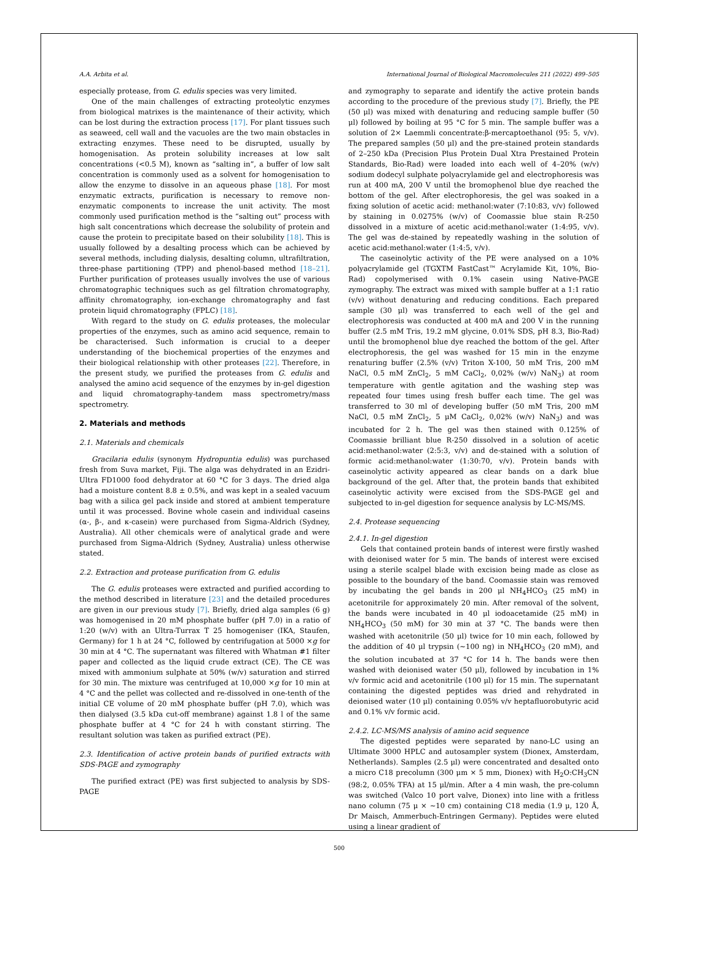A.A. Arbita et al. International Journal of Biological Macromolecules 211 (2022) 499–505
especially protease, from G. edulis species was very limited.
One of the main challenges of extracting proteolytic enzymes from biological matrixes is the maintenance of their activity, which can be lost during the extraction process [17]. For plant tissues such as seaweed, cell wall and the vacuoles are the two main obstacles in extracting enzymes. These need to be disrupted, usually by homogenisation. As protein solubility increases at low salt concentrations (<0.5 M), known as “salting in”, a buffer of low salt concentration is commonly used as a solvent for homogenisation to allow the enzyme to dissolve in an aqueous phase [18]. For most enzymatic extracts, purification is necessary to remove non-enzymatic components to increase the unit activity. The most commonly used purification method is the “salting out” process with high salt concentrations which decrease the solubility of protein and cause the protein to precipitate based on their solubility [18]. This is usually followed by a desalting process which can be achieved by several methods, including dialysis, desalting column, ultrafiltration, three-phase partitioning (TPP) and phenol-based method [18–21]. Further purification of proteases usually involves the use of various chromatographic techniques such as gel filtration chromatography, affinity chromatography, ion-exchange chromatography and fast protein liquid chromatography (FPLC) [18].
With regard to the study on G. edulis proteases, the molecular properties of the enzymes, such as amino acid sequence, remain to be characterised. Such information is crucial to a deeper understanding of the biochemical properties of the enzymes and their biological relationship with other proteases [22]. Therefore, in the present study, we purified the proteases from G. edulis and analysed the amino acid sequence of the enzymes by in-gel digestion and liquid chromatography-tandem mass spectrometry/mass spectrometry.
2. Materials and methods
2.1. Materials and chemicals
Gracilaria edulis (synonym Hydropuntia edulis) was purchased fresh from Suva market, Fiji. The alga was dehydrated in an Ezidri-Ultra FD1000 food dehydrator at 60 °C for 3 days. The dried alga had a moisture content 8.8 ± 0.5%, and was kept in a sealed vacuum bag with a silica gel pack inside and stored at ambient temperature until it was processed. Bovine whole casein and individual caseins (α-, β-, and κ-casein) were purchased from Sigma-Aldrich (Sydney, Australia). All other chemicals were of analytical grade and were purchased from Sigma-Aldrich (Sydney, Australia) unless otherwise stated.
2.2. Extraction and protease purification from G. edulis
The G. edulis proteases were extracted and purified according to the method described in literature [23] and the detailed procedures are given in our previous study [7]. Briefly, dried alga samples (6 g) was homogenised in 20 mM phosphate buffer (pH 7.0) in a ratio of 1:20 (w/v) with an Ultra-Turrax T 25 homogeniser (IKA, Staufen, Germany) for 1 h at 24 °C, followed by centrifugation at 5000 ×g for 30 min at 4 °C. The supernatant was filtered with Whatman #1 filter paper and collected as the liquid crude extract (CE). The CE was mixed with ammonium sulphate at 50% (w/v) saturation and stirred for 30 min. The mixture was centrifuged at 10,000 ×g for 10 min at 4 °C and the pellet was collected and re-dissolved in one-tenth of the initial CE volume of 20 mM phosphate buffer (pH 7.0), which was then dialysed (3.5 kDa cut-off membrane) against 1.8 l of the same phosphate buffer at 4 °C for 24 h with constant stirring. The resultant solution was taken as purified extract (PE).
2.3. Identification of active protein bands of purified extracts with SDS-PAGE and zymography
The purified extract (PE) was first subjected to analysis by SDS-PAGE
and zymography to separate and identify the active protein bands according to the procedure of the previous study [7]. Briefly, the PE (50 μl) was mixed with denaturing and reducing sample buffer (50 μl) followed by boiling at 95 °C for 5 min. The sample buffer was a solution of 2× Laemmli concentrate:β-mercaptoethanol (95: 5, v/v). The prepared samples (50 μl) and the pre-stained protein standards of 2–250 kDa (Precision Plus Protein Dual Xtra Prestained Protein Standards, Bio-Rad) were loaded into each well of 4–20% (w/v) sodium dodecyl sulphate polyacrylamide gel and electrophoresis was run at 400 mA, 200 V until the bromophenol blue dye reached the bottom of the gel. After electrophoresis, the gel was soaked in a fixing solution of acetic acid: methanol:water (7:10:83, v/v) followed by staining in 0.0275% (w/v) of Coomassie blue stain R-250 dissolved in a mixture of acetic acid:methanol:water (1:4:95, v/v). The gel was de-stained by repeatedly washing in the solution of acetic acid:methanol:water (1:4:5, v/v).
The caseinolytic activity of the PE were analysed on a 10% polyacrylamide gel (TGXTM FastCast™ Acrylamide Kit, 10%, Bio-Rad) copolymerised with 0.1% casein using Native-PAGE zymography. The extract was mixed with sample buffer at a 1:1 ratio (v/v) without denaturing and reducing conditions. Each prepared sample (30 μl) was transferred to each well of the gel and electrophoresis was conducted at 400 mA and 200 V in the running buffer (2.5 mM Tris, 19.2 mM glycine, 0.01% SDS, pH 8.3, Bio-Rad) until the bromophenol blue dye reached the bottom of the gel. After electrophoresis, the gel was washed for 15 min in the enzyme renaturing buffer (2.5% (v/v) Triton X-100, 50 mM Tris, 200 mM NaCl, 0.5 mM ZnCl<sub>2</sub>, 5 mM CaCl<sub>2</sub>, 0,02% (w/v) NaN<sub>3</sub>) at room temperature with gentle agitation and the washing step was repeated four times using fresh buffer each time. The gel was transferred to 30 ml of developing buffer (50 mM Tris, 200 mM NaCl, 0.5 mM ZnCl<sub>2</sub>, 5 μM CaCl<sub>2</sub>, 0,02% (w/v) NaN<sub>3</sub>) and was incubated for 2 h. The gel was then stained with 0.125% of Coomassie brilliant blue R-250 dissolved in a solution of acetic acid:methanol:water (2:5:3, v/v) and de-stained with a solution of formic acid:methanol:water (1:30:70, v/v). Protein bands with caseinolytic activity appeared as clear bands on a dark blue background of the gel. After that, the protein bands that exhibited caseinolytic activity were excised from the SDS-PAGE gel and subjected to in-gel digestion for sequence analysis by LC-MS/MS.
2.4. Protease sequencing
2.4.1. In-gel digestion
Gels that contained protein bands of interest were firstly washed with deionised water for 5 min. The bands of interest were excised using a sterile scalpel blade with excision being made as close as possible to the boundary of the band. Coomassie stain was removed by incubating the gel bands in 200 μl NH<sub>4</sub>HCO<sub>3</sub> (25 mM) in acetonitrile for approximately 20 min. After removal of the solvent, the bands were incubated in 40 μl iodoacetamide (25 mM) in NH<sub>4</sub>HCO<sub>3</sub> (50 mM) for 30 min at 37 °C. The bands were then washed with acetonitrile (50 μl) twice for 10 min each, followed by the addition of 40 μl trypsin (~100 ng) in NH<sub>4</sub>HCO<sub>3</sub> (20 mM), and the solution incubated at 37 °C for 14 h. The bands were then washed with deionised water (50 μl), followed by incubation in 1% v/v formic acid and acetonitrile (100 μl) for 15 min. The supernatant containing the digested peptides was dried and rehydrated in deionised water (10 μl) containing 0.05% v/v heptafluorobutyric acid and 0.1% v/v formic acid.
2.4.2. LC-MS/MS analysis of amino acid sequence
The digested peptides were separated by nano-LC using an Ultimate 3000 HPLC and autosampler system (Dionex, Amsterdam, Netherlands). Samples (2.5 μl) were concentrated and desalted onto a micro C18 precolumn (300 μm × 5 mm, Dionex) with H<sub>2</sub>O:CH<sub>3</sub>CN (98:2, 0.05% TFA) at 15 μl/min. After a 4 min wash, the pre-column was switched (Valco 10 port valve, Dionex) into line with a fritless nano column (75 μ × ~10 cm) containing C18 media (1.9 μ, 120 Å, Dr Maisch, Ammerbuch-Entringen Germany). Peptides were eluted using a linear gradient of
500